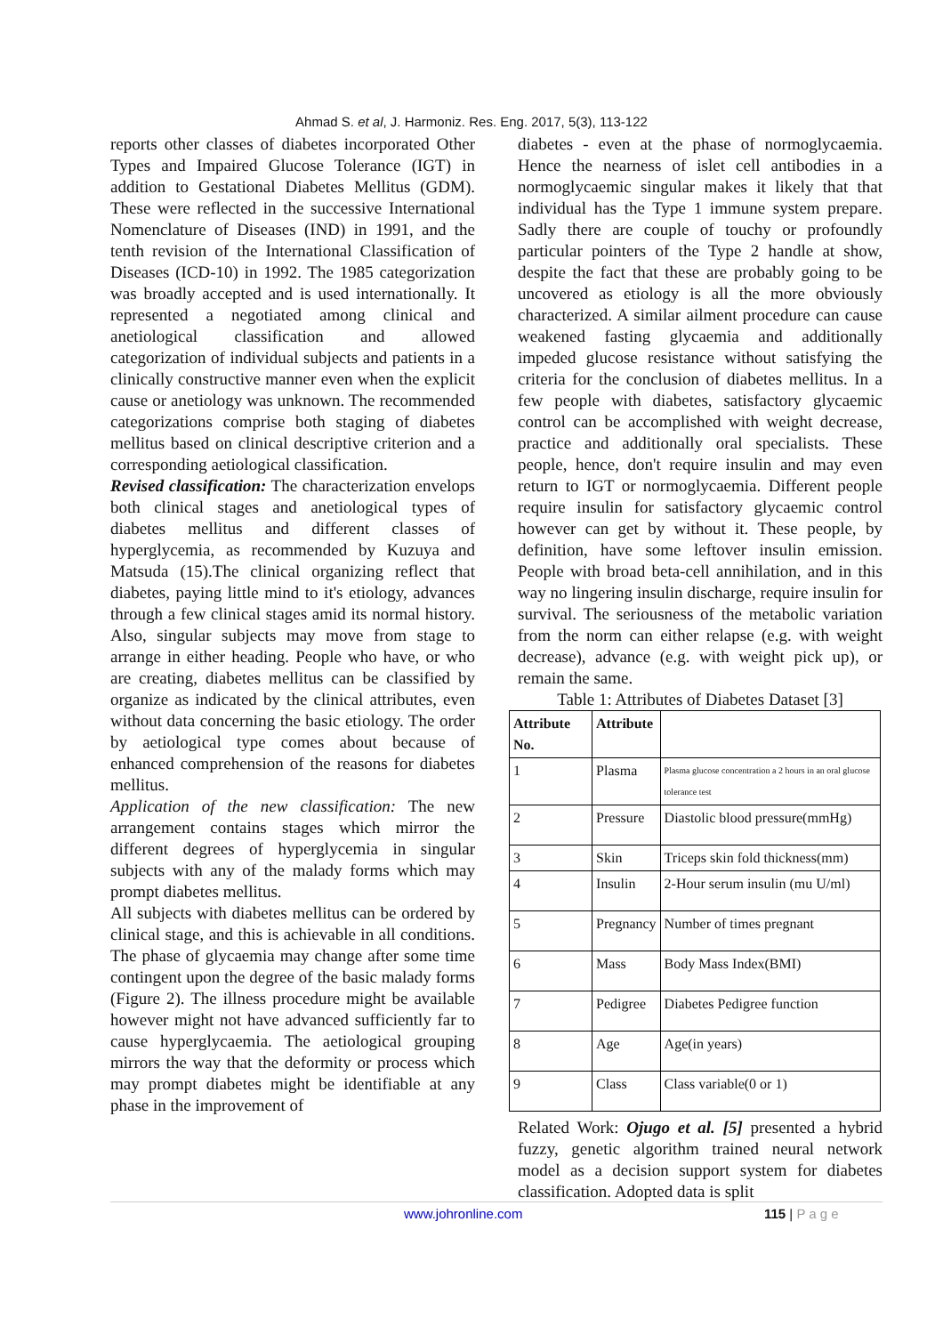Ahmad S. et al, J. Harmoniz. Res. Eng. 2017, 5(3), 113-122
reports other classes of diabetes incorporated Other Types and Impaired Glucose Tolerance (IGT) in addition to Gestational Diabetes Mellitus (GDM). These were reflected in the successive International Nomenclature of Diseases (IND) in 1991, and the tenth revision of the International Classification of Diseases (ICD-10) in 1992. The 1985 categorization was broadly accepted and is used internationally. It represented a negotiated among clinical and anetiological classification and allowed categorization of individual subjects and patients in a clinically constructive manner even when the explicit cause or anetiology was unknown. The recommended categorizations comprise both staging of diabetes mellitus based on clinical descriptive criterion and a corresponding aetiological classification.
Revised classification: The characterization envelops both clinical stages and anetiological types of diabetes mellitus and different classes of hyperglycemia, as recommended by Kuzuya and Matsuda (15).The clinical organizing reflect that diabetes, paying little mind to it's etiology, advances through a few clinical stages amid its normal history. Also, singular subjects may move from stage to arrange in either heading. People who have, or who are creating, diabetes mellitus can be classified by organize as indicated by the clinical attributes, even without data concerning the basic etiology. The order by aetiological type comes about because of enhanced comprehension of the reasons for diabetes mellitus.
Application of the new classification: The new arrangement contains stages which mirror the different degrees of hyperglycemia in singular subjects with any of the malady forms which may prompt diabetes mellitus.
All subjects with diabetes mellitus can be ordered by clinical stage, and this is achievable in all conditions. The phase of glycaemia may change after some time contingent upon the degree of the basic malady forms (Figure 2). The illness procedure might be available however might not have advanced sufficiently far to cause hyperglycaemia. The aetiological grouping mirrors the way that the deformity or process which may prompt diabetes might be identifiable at any phase in the improvement of
diabetes - even at the phase of normoglycaemia. Hence the nearness of islet cell antibodies in a normoglycaemic singular makes it likely that that individual has the Type 1 immune system prepare. Sadly there are couple of touchy or profoundly particular pointers of the Type 2 handle at show, despite the fact that these are probably going to be uncovered as etiology is all the more obviously characterized. A similar ailment procedure can cause weakened fasting glycaemia and additionally impeded glucose resistance without satisfying the criteria for the conclusion of diabetes mellitus. In a few people with diabetes, satisfactory glycaemic control can be accomplished with weight decrease, practice and additionally oral specialists. These people, hence, don't require insulin and may even return to IGT or normoglycaemia. Different people require insulin for satisfactory glycaemic control however can get by without it. These people, by definition, have some leftover insulin emission. People with broad beta-cell annihilation, and in this way no lingering insulin discharge, require insulin for survival. The seriousness of the metabolic variation from the norm can either relapse (e.g. with weight decrease), advance (e.g. with weight pick up), or remain the same.
Table 1: Attributes of Diabetes Dataset [3]
| Attribute No. | Attribute | |
| --- | --- | --- |
| 1 | Plasma | Plasma glucose concentration a 2 hours in an oral glucose tolerance test |
| 2 | Pressure | Diastolic blood pressure(mmHg) |
| 3 | Skin | Triceps skin fold thickness(mm) |
| 4 | Insulin | 2-Hour serum insulin (mu U/ml) |
| 5 | Pregnancy | Number of times pregnant |
| 6 | Mass | Body Mass Index(BMI) |
| 7 | Pedigree | Diabetes Pedigree function |
| 8 | Age | Age(in years) |
| 9 | Class | Class variable(0 or 1) |
Related Work: Ojugo et al. [5] presented a hybrid fuzzy, genetic algorithm trained neural network model as a decision support system for diabetes classification. Adopted data is split
www.johronline.com 115 | P a g e